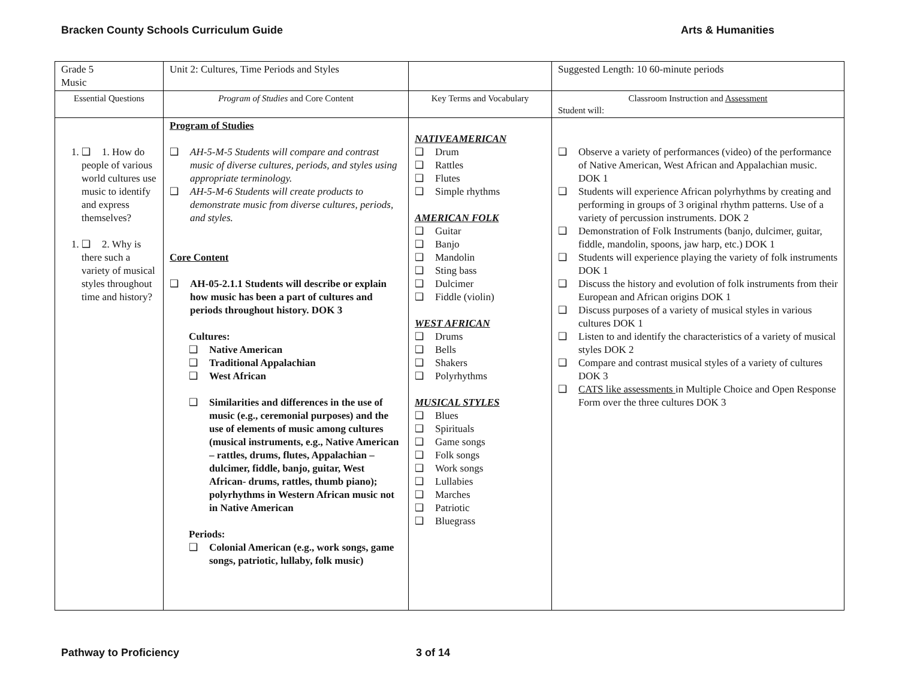Bracken County Schools Curriculum Guide Arts & Humanities
| Grade 5 Music | Unit 2: Cultures, Time Periods and Styles | | Suggested Length: 10 60-minute periods |
| Essential Questions | Program of Studies and Core Content | Key Terms and Vocabulary | Classroom Instruction and Assessment Student will: |
| 1. 1. How do people of various world cultures use music to identify and express themselves? 1. 2. Why is there such a variety of musical styles throughout time and history? | Program of Studies AH-5-M-5 Students will compare and contrast music of diverse cultures, periods, and styles using appropriate terminology. AH-5-M-6 Students will create products to demonstrate music from diverse cultures, periods, and styles. Core Content AH-05-2.1.1 Students will describe or explain how music has been a part of cultures and periods throughout history. DOK 3 Cultures: Native American Traditional Appalachian West African Similarities and differences in the use of music (e.g., ceremonial purposes) and the use of elements of music among cultures (musical instruments, e.g., Native American – rattles, drums, flutes, Appalachian – dulcimer, fiddle, banjo, guitar, West African- drums, rattles, thumb piano); polyrhythms in Western African music not in Native American Periods: Colonial American (e.g., work songs, game songs, patriotic, lullaby, folk music) | NATIVEAMERICAN Drum Rattles Flutes Simple rhythms AMERICAN FOLK Guitar Banjo Mandolin Sting bass Dulcimer Fiddle (violin) WEST AFRICAN Drums Bells Shakers Polyrhythms MUSICAL STYLES Blues Spirituals Game songs Folk songs Work songs Lullabies Marches Patriotic Bluegrass | Observe a variety of performances (video) of the performance of Native American, West African and Appalachian music. DOK 1 Students will experience African polyrhythms by creating and performing in groups of 3 original rhythm patterns. Use of a variety of percussion instruments. DOK 2 Demonstration of Folk Instruments (banjo, dulcimer, guitar, fiddle, mandolin, spoons, jaw harp, etc.) DOK 1 Students will experience playing the variety of folk instruments DOK 1 Discuss the history and evolution of folk instruments from their European and African origins DOK 1 Discuss purposes of a variety of musical styles in various cultures DOK 1 Listen to and identify the characteristics of a variety of musical styles DOK 2 Compare and contrast musical styles of a variety of cultures DOK 3 CATS like assessments in Multiple Choice and Open Response Form over the three cultures DOK 3 |
Pathway to Proficiency 3 of 14